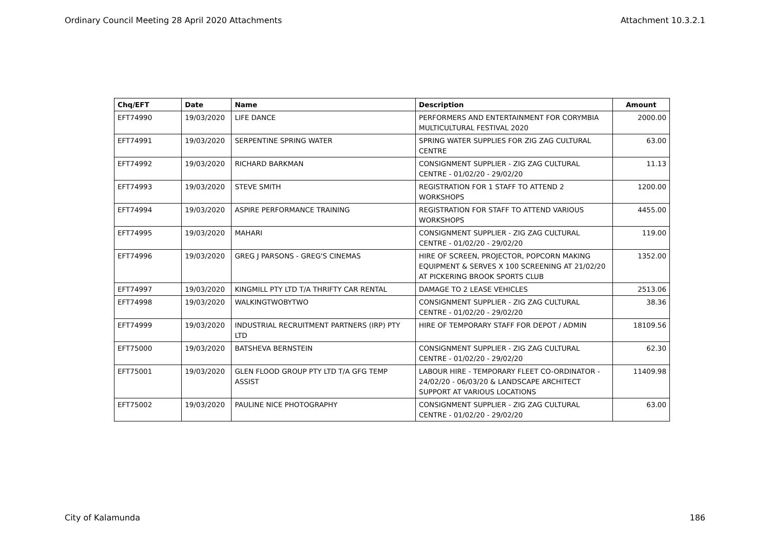Ordinary Council Meeting 28 April 2020 Attachments Attachment 10.3.2.1
| Chq/EFT | Date | Name | Description | Amount |
| --- | --- | --- | --- | --- |
| EFT74990 | 19/03/2020 | LIFE DANCE | PERFORMERS AND ENTERTAINMENT FOR CORYMBIA MULTICULTURAL FESTIVAL 2020 | 2000.00 |
| EFT74991 | 19/03/2020 | SERPENTINE SPRING WATER | SPRING WATER SUPPLIES FOR ZIG ZAG CULTURAL CENTRE | 63.00 |
| EFT74992 | 19/03/2020 | RICHARD BARKMAN | CONSIGNMENT SUPPLIER - ZIG ZAG CULTURAL CENTRE - 01/02/20 - 29/02/20 | 11.13 |
| EFT74993 | 19/03/2020 | STEVE SMITH | REGISTRATION FOR 1 STAFF TO ATTEND 2 WORKSHOPS | 1200.00 |
| EFT74994 | 19/03/2020 | ASPIRE PERFORMANCE TRAINING | REGISTRATION FOR STAFF TO ATTEND VARIOUS WORKSHOPS | 4455.00 |
| EFT74995 | 19/03/2020 | MAHARI | CONSIGNMENT SUPPLIER - ZIG ZAG CULTURAL CENTRE - 01/02/20 - 29/02/20 | 119.00 |
| EFT74996 | 19/03/2020 | GREG J PARSONS - GREG'S CINEMAS | HIRE OF SCREEN, PROJECTOR, POPCORN MAKING EQUIPMENT & SERVES X 100 SCREENING AT 21/02/20 AT PICKERING BROOK SPORTS CLUB | 1352.00 |
| EFT74997 | 19/03/2020 | KINGMILL PTY LTD T/A THRIFTY CAR RENTAL | DAMAGE TO 2 LEASE VEHICLES | 2513.06 |
| EFT74998 | 19/03/2020 | WALKINGTWOBYTWO | CONSIGNMENT SUPPLIER - ZIG ZAG CULTURAL CENTRE - 01/02/20 - 29/02/20 | 38.36 |
| EFT74999 | 19/03/2020 | INDUSTRIAL RECRUITMENT PARTNERS (IRP) PTY LTD | HIRE OF TEMPORARY STAFF FOR DEPOT / ADMIN | 18109.56 |
| EFT75000 | 19/03/2020 | BATSHEVA BERNSTEIN | CONSIGNMENT SUPPLIER - ZIG ZAG CULTURAL CENTRE - 01/02/20 - 29/02/20 | 62.30 |
| EFT75001 | 19/03/2020 | GLEN FLOOD GROUP PTY LTD T/A GFG TEMP ASSIST | LABOUR HIRE - TEMPORARY FLEET CO-ORDINATOR - 24/02/20 - 06/03/20 & LANDSCAPE ARCHITECT SUPPORT AT VARIOUS LOCATIONS | 11409.98 |
| EFT75002 | 19/03/2020 | PAULINE NICE PHOTOGRAPHY | CONSIGNMENT SUPPLIER - ZIG ZAG CULTURAL CENTRE - 01/02/20 - 29/02/20 | 63.00 |
City of Kalamunda 186